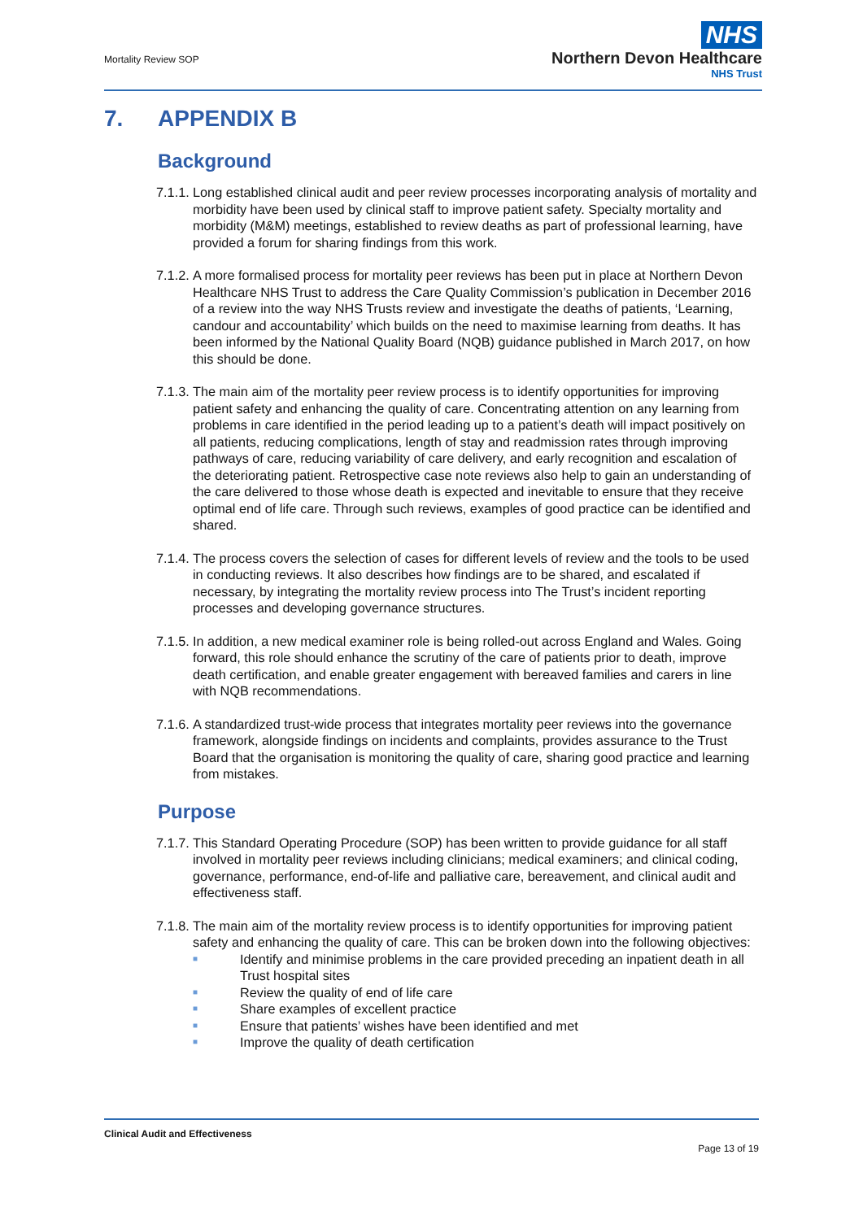Mortality Review SOP
NHS
Northern Devon Healthcare
NHS Trust
7. APPENDIX B
Background
7.1.1.
Long established clinical audit and peer review processes incorporating analysis of mortality and morbidity have been used by clinical staff to improve patient safety. Specialty mortality and morbidity (M&M) meetings, established to review deaths as part of professional learning, have provided a forum for sharing findings from this work.
7.1.2.
A more formalised process for mortality peer reviews has been put in place at Northern Devon Healthcare NHS Trust to address the Care Quality Commission’s publication in December 2016 of a review into the way NHS Trusts review and investigate the deaths of patients, ‘Learning, candour and accountability’ which builds on the need to maximise learning from deaths. It has been informed by the National Quality Board (NQB) guidance published in March 2017, on how this should be done.
7.1.3.
The main aim of the mortality peer review process is to identify opportunities for improving patient safety and enhancing the quality of care. Concentrating attention on any learning from problems in care identified in the period leading up to a patient’s death will impact positively on all patients, reducing complications, length of stay and readmission rates through improving pathways of care, reducing variability of care delivery, and early recognition and escalation of the deteriorating patient. Retrospective case note reviews also help to gain an understanding of the care delivered to those whose death is expected and inevitable to ensure that they receive optimal end of life care. Through such reviews, examples of good practice can be identified and shared.
7.1.4.
The process covers the selection of cases for different levels of review and the tools to be used in conducting reviews. It also describes how findings are to be shared, and escalated if necessary, by integrating the mortality review process into The Trust’s incident reporting processes and developing governance structures.
7.1.5.
In addition, a new medical examiner role is being rolled-out across England and Wales. Going forward, this role should enhance the scrutiny of the care of patients prior to death, improve death certification, and enable greater engagement with bereaved families and carers in line with NQB recommendations.
7.1.6.
A standardized trust-wide process that integrates mortality peer reviews into the governance framework, alongside findings on incidents and complaints, provides assurance to the Trust Board that the organisation is monitoring the quality of care, sharing good practice and learning from mistakes.
Purpose
7.1.7.
This Standard Operating Procedure (SOP) has been written to provide guidance for all staff involved in mortality peer reviews including clinicians; medical examiners; and clinical coding, governance, performance, end-of-life and palliative care, bereavement, and clinical audit and effectiveness staff.
7.1.8.
The main aim of the mortality review process is to identify opportunities for improving patient safety and enhancing the quality of care. This can be broken down into the following objectives:
■ Identify and minimise problems in the care provided preceding an inpatient death in all Trust hospital sites
■ Review the quality of end of life care
■ Share examples of excellent practice
■ Ensure that patients’ wishes have been identified and met
■ Improve the quality of death certification
Clinical Audit and Effectiveness
Page 13 of 19